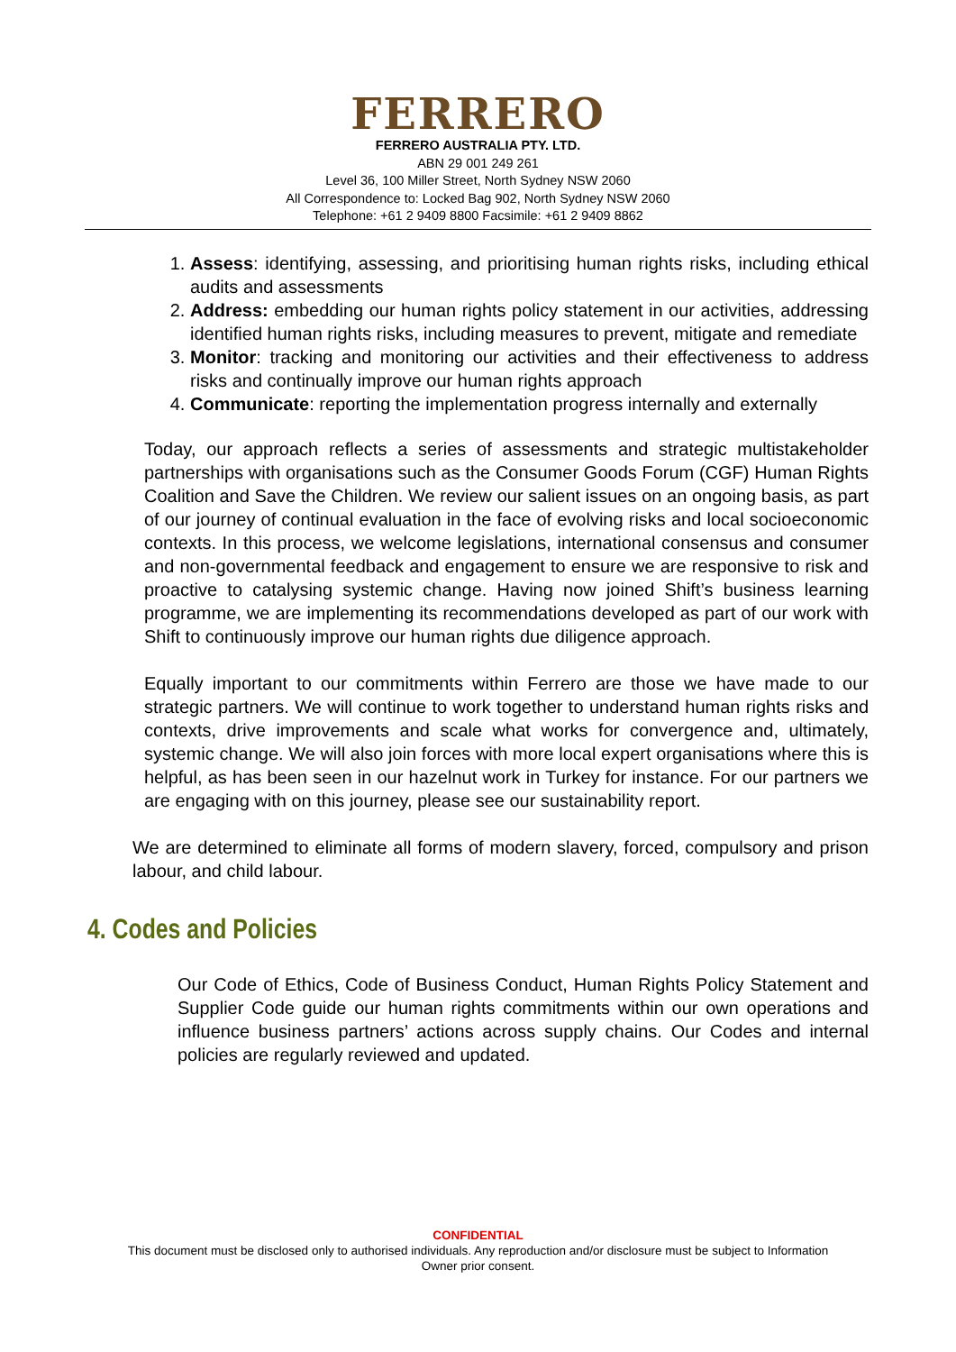FERRERO
FERRERO AUSTRALIA PTY. LTD.
ABN 29 001 249 261
Level 36, 100 Miller Street, North Sydney NSW 2060
All Correspondence to: Locked Bag 902, North Sydney NSW 2060
Telephone: +61 2 9409 8800 Facsimile: +61 2 9409 8862
1. Assess: identifying, assessing, and prioritising human rights risks, including ethical audits and assessments
2. Address: embedding our human rights policy statement in our activities, addressing identified human rights risks, including measures to prevent, mitigate and remediate
3. Monitor: tracking and monitoring our activities and their effectiveness to address risks and continually improve our human rights approach
4. Communicate: reporting the implementation progress internally and externally
Today, our approach reflects a series of assessments and strategic multistakeholder partnerships with organisations such as the Consumer Goods Forum (CGF) Human Rights Coalition and Save the Children. We review our salient issues on an ongoing basis, as part of our journey of continual evaluation in the face of evolving risks and local socioeconomic contexts. In this process, we welcome legislations, international consensus and consumer and non-governmental feedback and engagement to ensure we are responsive to risk and proactive to catalysing systemic change. Having now joined Shift’s business learning programme, we are implementing its recommendations developed as part of our work with Shift to continuously improve our human rights due diligence approach.
Equally important to our commitments within Ferrero are those we have made to our strategic partners. We will continue to work together to understand human rights risks and contexts, drive improvements and scale what works for convergence and, ultimately, systemic change. We will also join forces with more local expert organisations where this is helpful, as has been seen in our hazelnut work in Turkey for instance. For our partners we are engaging with on this journey, please see our sustainability report.
We are determined to eliminate all forms of modern slavery, forced, compulsory and prison labour, and child labour.
4. Codes and Policies
Our Code of Ethics, Code of Business Conduct, Human Rights Policy Statement and Supplier Code guide our human rights commitments within our own operations and influence business partners’ actions across supply chains. Our Codes and internal policies are regularly reviewed and updated.
CONFIDENTIAL
This document must be disclosed only to authorised individuals. Any reproduction and/or disclosure must be subject to Information
Owner prior consent.